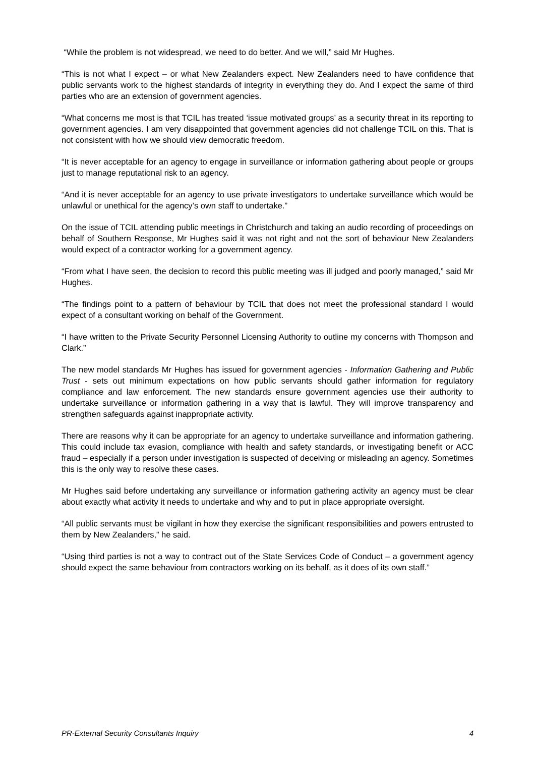“While the problem is not widespread, we need to do better. And we will,” said Mr Hughes.
“This is not what I expect – or what New Zealanders expect. New Zealanders need to have confidence that public servants work to the highest standards of integrity in everything they do. And I expect the same of third parties who are an extension of government agencies.
“What concerns me most is that TCIL has treated ‘issue motivated groups’ as a security threat in its reporting to government agencies. I am very disappointed that government agencies did not challenge TCIL on this. That is not consistent with how we should view democratic freedom.
“It is never acceptable for an agency to engage in surveillance or information gathering about people or groups just to manage reputational risk to an agency.
“And it is never acceptable for an agency to use private investigators to undertake surveillance which would be unlawful or unethical for the agency’s own staff to undertake.”
On the issue of TCIL attending public meetings in Christchurch and taking an audio recording of proceedings on behalf of Southern Response, Mr Hughes said it was not right and not the sort of behaviour New Zealanders would expect of a contractor working for a government agency.
“From what I have seen, the decision to record this public meeting was ill judged and poorly managed,” said Mr Hughes.
“The findings point to a pattern of behaviour by TCIL that does not meet the professional standard I would expect of a consultant working on behalf of the Government.
“I have written to the Private Security Personnel Licensing Authority to outline my concerns with Thompson and Clark.”
The new model standards Mr Hughes has issued for government agencies - Information Gathering and Public Trust - sets out minimum expectations on how public servants should gather information for regulatory compliance and law enforcement. The new standards ensure government agencies use their authority to undertake surveillance or information gathering in a way that is lawful. They will improve transparency and strengthen safeguards against inappropriate activity.
There are reasons why it can be appropriate for an agency to undertake surveillance and information gathering. This could include tax evasion, compliance with health and safety standards, or investigating benefit or ACC fraud – especially if a person under investigation is suspected of deceiving or misleading an agency. Sometimes this is the only way to resolve these cases.
Mr Hughes said before undertaking any surveillance or information gathering activity an agency must be clear about exactly what activity it needs to undertake and why and to put in place appropriate oversight.
“All public servants must be vigilant in how they exercise the significant responsibilities and powers entrusted to them by New Zealanders,” he said.
“Using third parties is not a way to contract out of the State Services Code of Conduct – a government agency should expect the same behaviour from contractors working on its behalf, as it does of its own staff.”
PR-External Security Consultants Inquiry 4